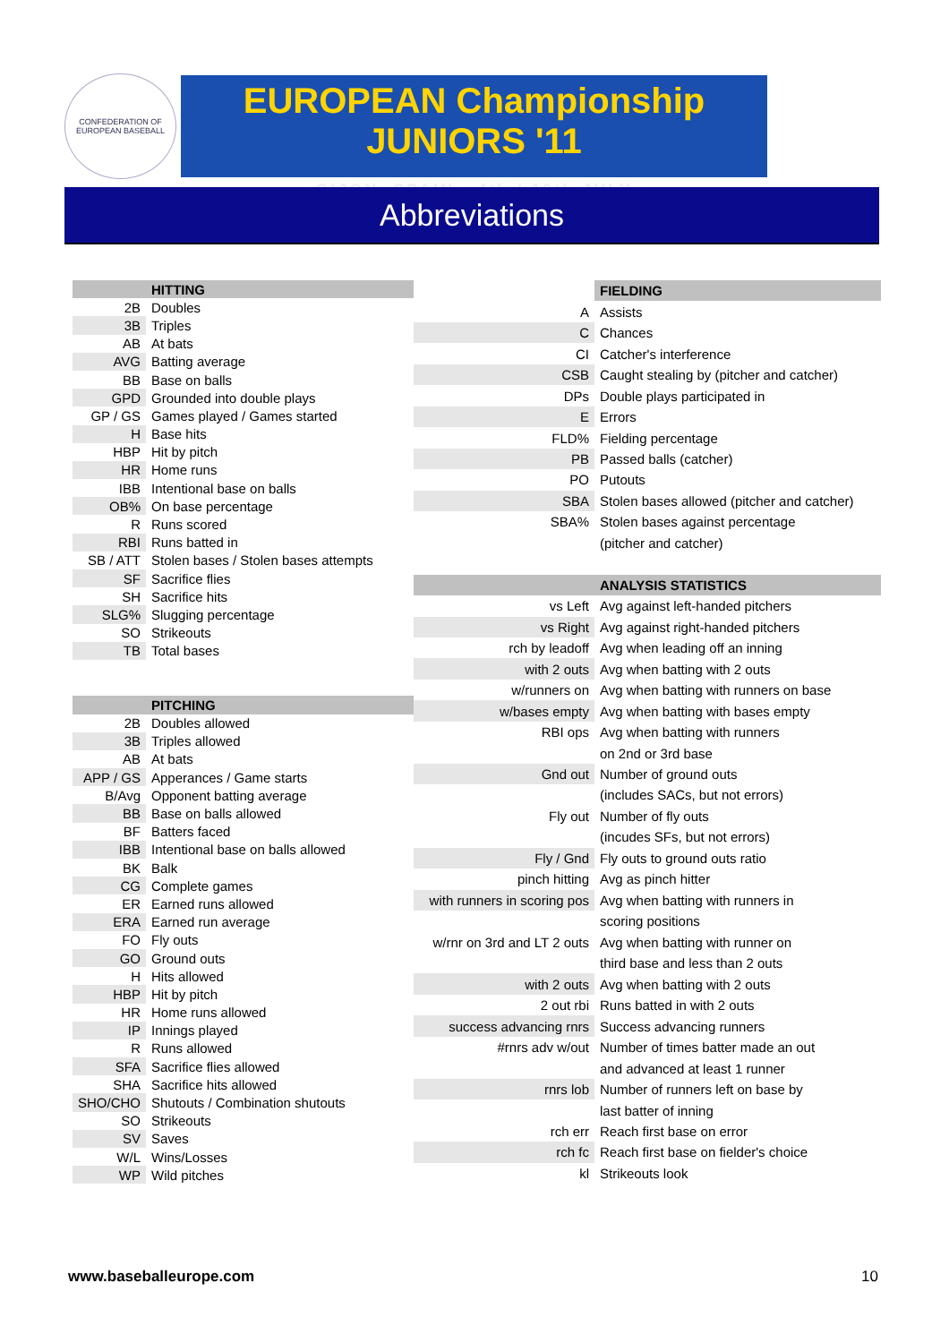CONFEDERATION OF EUROPEAN BASEBALL
EUROPEAN Championship JUNIORS '11
GIJON, SPAIN • 4th / 10th JULY
Abbreviations
| | HITTING |
| --- | --- |
| 2B | Doubles |
| 3B | Triples |
| AB | At bats |
| AVG | Batting average |
| BB | Base on balls |
| GPD | Grounded into double plays |
| GP / GS | Games played / Games started |
| H | Base hits |
| HBP | Hit by pitch |
| HR | Home runs |
| IBB | Intentional base on balls |
| OB% | On base percentage |
| R | Runs scored |
| RBI | Runs batted in |
| SB / ATT | Stolen bases / Stolen bases attempts |
| SF | Sacrifice flies |
| SH | Sacrifice hits |
| SLG% | Slugging percentage |
| SO | Strikeouts |
| TB | Total bases |
| | PITCHING |
| 2B | Doubles allowed |
| 3B | Triples allowed |
| AB | At bats |
| APP / GS | Apperances / Game starts |
| B/Avg | Opponent batting average |
| BB | Base on balls allowed |
| BF | Batters faced |
| IBB | Intentional base on balls allowed |
| BK | Balk |
| CG | Complete games |
| ER | Earned runs allowed |
| ERA | Earned run average |
| FO | Fly outs |
| GO | Ground outs |
| H | Hits allowed |
| HBP | Hit by pitch |
| HR | Home runs allowed |
| IP | Innings played |
| R | Runs allowed |
| SFA | Sacrifice flies allowed |
| SHA | Sacrifice hits allowed |
| SHO/CHO | Shutouts / Combination shutouts |
| SO | Strikeouts |
| SV | Saves |
| W/L | Wins/Losses |
| WP | Wild pitches |
| | FIELDING |
| --- | --- |
| A | Assists |
| C | Chances |
| CI | Catcher's interference |
| CSB | Caught stealing by (pitcher and catcher) |
| DPs | Double plays participated in |
| E | Errors |
| FLD% | Fielding percentage |
| PB | Passed balls (catcher) |
| PO | Putouts |
| SBA | Stolen bases allowed (pitcher and catcher) |
| SBA% | Stolen bases against percentage |
| | (pitcher and catcher) |
| | ANALYSIS STATISTICS |
| vs Left | Avg against left-handed pitchers |
| vs Right | Avg against right-handed pitchers |
| rch by leadoff | Avg when leading off an inning |
| with 2 outs | Avg when batting with 2 outs |
| w/runners on | Avg when batting with runners on base |
| w/bases empty | Avg when batting with bases empty |
| RBI ops | Avg when batting with runners |
| | on 2nd or 3rd base |
| Gnd out | Number of ground outs |
| | (includes SACs, but not errors) |
| Fly out | Number of fly outs |
| | (incudes SFs, but not errors) |
| Fly / Gnd | Fly outs to ground outs ratio |
| pinch hitting | Avg as pinch hitter |
| with runners in scoring pos | Avg when batting with runners in |
| | scoring positions |
| w/rnr on 3rd and LT 2 outs | Avg when batting with runner on |
| | third base and less than 2 outs |
| with 2 outs | Avg when batting with 2 outs |
| 2 out rbi | Runs batted in with 2 outs |
| success advancing rnrs | Success advancing runners |
| #rnrs adv w/out | Number of times batter made an out |
| | and advanced at least 1 runner |
| rnrs lob | Number of runners left on base by |
| | last batter of inning |
| rch err | Reach first base on error |
| rch fc | Reach first base on fielder's choice |
| kl | Strikeouts look |
www.baseballeurope.com 10